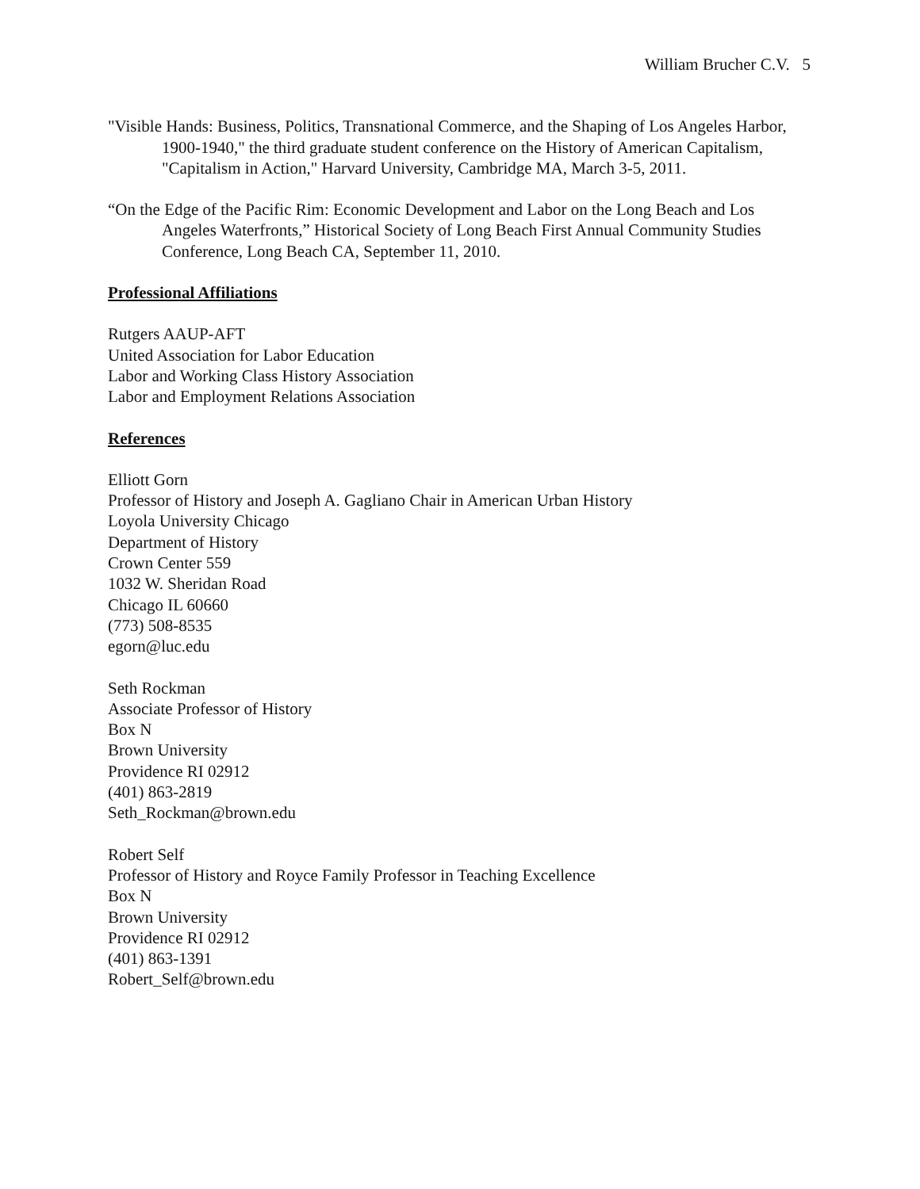William Brucher C.V. 5
"Visible Hands: Business, Politics, Transnational Commerce, and the Shaping of Los Angeles Harbor, 1900-1940," the third graduate student conference on the History of American Capitalism, "Capitalism in Action," Harvard University, Cambridge MA, March 3-5, 2011.
“On the Edge of the Pacific Rim: Economic Development and Labor on the Long Beach and Los Angeles Waterfronts,” Historical Society of Long Beach First Annual Community Studies Conference, Long Beach CA, September 11, 2010.
Professional Affiliations
Rutgers AAUP-AFT
United Association for Labor Education
Labor and Working Class History Association
Labor and Employment Relations Association
References
Elliott Gorn
Professor of History and Joseph A. Gagliano Chair in American Urban History
Loyola University Chicago
Department of History
Crown Center 559
1032 W. Sheridan Road
Chicago IL 60660
(773) 508-8535
egorn@luc.edu
Seth Rockman
Associate Professor of History
Box N
Brown University
Providence RI 02912
(401) 863-2819
Seth_Rockman@brown.edu
Robert Self
Professor of History and Royce Family Professor in Teaching Excellence
Box N
Brown University
Providence RI 02912
(401) 863-1391
Robert_Self@brown.edu